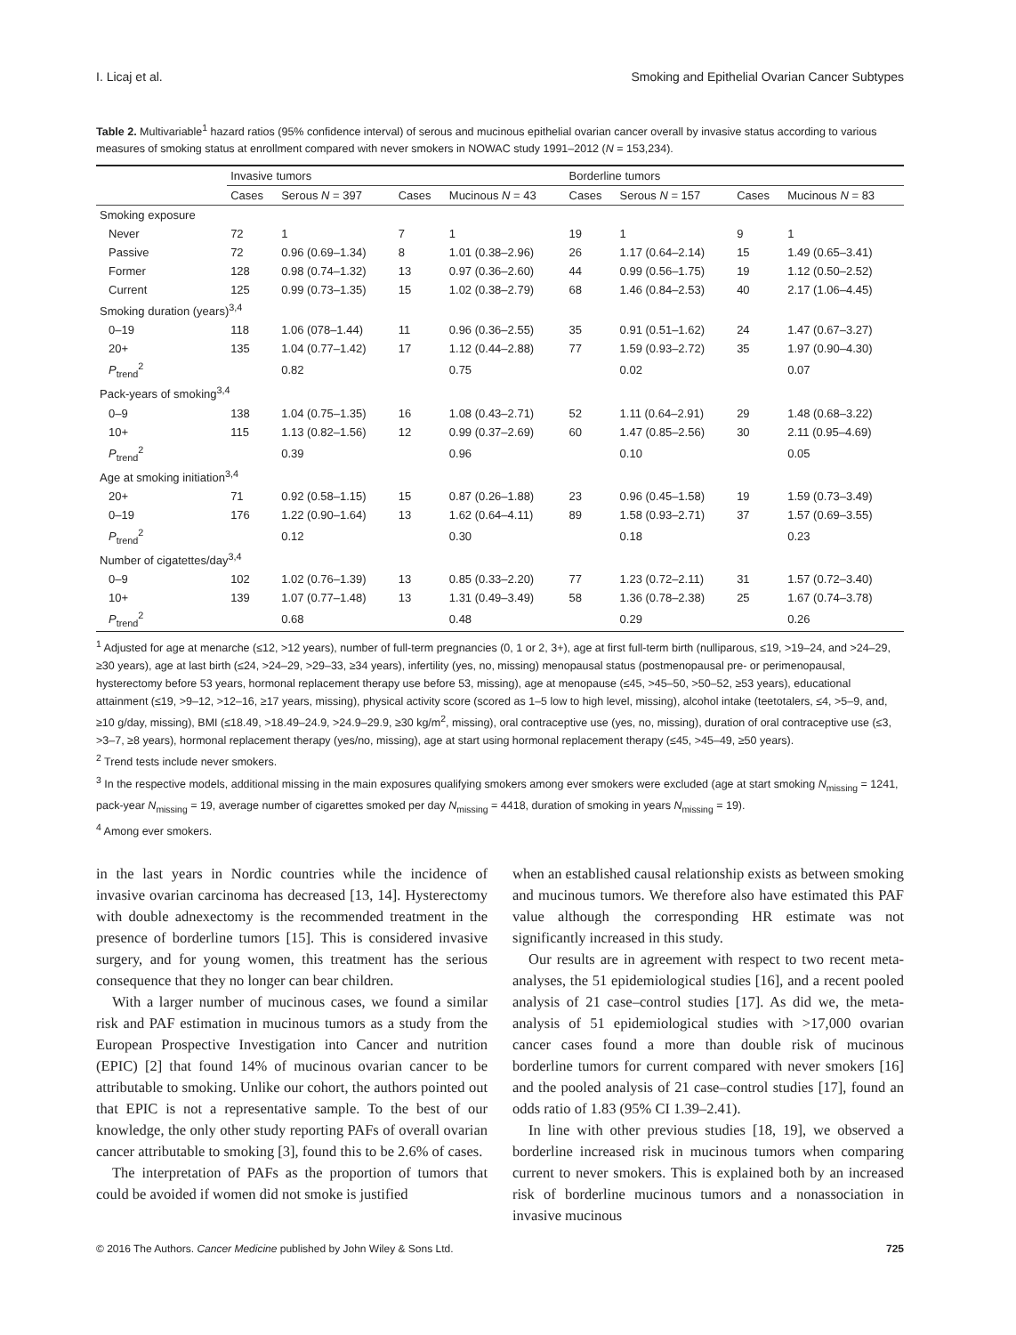I. Licaj et al. Smoking and Epithelial Ovarian Cancer Subtypes
Table 2. Multivariable<sup>1</sup> hazard ratios (95% confidence interval) of serous and mucinous epithelial ovarian cancer overall by invasive status according to various measures of smoking status at enrollment compared with never smokers in NOWAC study 1991–2012 (N = 153,234).
| | Invasive tumors | | | | Borderline tumors | | | |
| --- | --- | --- | --- | --- | --- | --- | --- | --- |
| | Cases | Serous N = 397 | Cases | Mucinous N = 43 | Cases | Serous N = 157 | Cases | Mucinous N = 83 |
| Smoking exposure | | | | | | | | |
| Never | 72 | 1 | 7 | 1 | 19 | 1 | 9 | 1 |
| Passive | 72 | 0.96 (0.69–1.34) | 8 | 1.01 (0.38–2.96) | 26 | 1.17 (0.64–2.14) | 15 | 1.49 (0.65–3.41) |
| Former | 128 | 0.98 (0.74–1.32) | 13 | 0.97 (0.36–2.60) | 44 | 0.99 (0.56–1.75) | 19 | 1.12 (0.50–2.52) |
| Current | 125 | 0.99 (0.73–1.35) | 15 | 1.02 (0.38–2.79) | 68 | 1.46 (0.84–2.53) | 40 | 2.17 (1.06–4.45) |
| Smoking duration (years)<sup>3,4</sup> | | | | | | | | |
| 0–19 | 118 | 1.06 (078–1.44) | 11 | 0.96 (0.36–2.55) | 35 | 0.91 (0.51–1.62) | 24 | 1.47 (0.67–3.27) |
| 20+ | 135 | 1.04 (0.77–1.42) | 17 | 1.12 (0.44–2.88) | 77 | 1.59 (0.93–2.72) | 35 | 1.97 (0.90–4.30) |
| P<sub>trend</sub><sup>2</sup> | | 0.82 | | 0.75 | | 0.02 | | 0.07 |
| Pack-years of smoking<sup>3,4</sup> | | | | | | | | |
| 0–9 | 138 | 1.04 (0.75–1.35) | 16 | 1.08 (0.43–2.71) | 52 | 1.11 (0.64–2.91) | 29 | 1.48 (0.68–3.22) |
| 10+ | 115 | 1.13 (0.82–1.56) | 12 | 0.99 (0.37–2.69) | 60 | 1.47 (0.85–2.56) | 30 | 2.11 (0.95–4.69) |
| P<sub>trend</sub><sup>2</sup> | | 0.39 | | 0.96 | | 0.10 | | 0.05 |
| Age at smoking initiation<sup>3,4</sup> | | | | | | | | |
| 20+ | 71 | 0.92 (0.58–1.15) | 15 | 0.87 (0.26–1.88) | 23 | 0.96 (0.45–1.58) | 19 | 1.59 (0.73–3.49) |
| 0–19 | 176 | 1.22 (0.90–1.64) | 13 | 1.62 (0.64–4.11) | 89 | 1.58 (0.93–2.71) | 37 | 1.57 (0.69–3.55) |
| P<sub>trend</sub><sup>2</sup> | | 0.12 | | 0.30 | | 0.18 | | 0.23 |
| Number of cigatettes/day<sup>3,4</sup> | | | | | | | | |
| 0–9 | 102 | 1.02 (0.76–1.39) | 13 | 0.85 (0.33–2.20) | 77 | 1.23 (0.72–2.11) | 31 | 1.57 (0.72–3.40) |
| 10+ | 139 | 1.07 (0.77–1.48) | 13 | 1.31 (0.49–3.49) | 58 | 1.36 (0.78–2.38) | 25 | 1.67 (0.74–3.78) |
| P<sub>trend</sub><sup>2</sup> | | 0.68 | | 0.48 | | 0.29 | | 0.26 |
<sup>1</sup> Adjusted for age at menarche (≤12, >12 years), number of full-term pregnancies (0, 1 or 2, 3+), age at first full-term birth (nulliparous, ≤19, >19–24, and >24–29, ≥30 years), age at last birth (≤24, >24–29, >29–33, ≥34 years), infertility (yes, no, missing) menopausal status (postmenopausal pre- or perimenopausal, hysterectomy before 53 years, hormonal replacement therapy use before 53, missing), age at menopause (≤45, >45–50, >50–52, ≥53 years), educational attainment (≤19, >9–12, >12–16, ≥17 years, missing), physical activity score (scored as 1–5 low to high level, missing), alcohol intake (teetotalers, ≤4, >5–9, and, ≥10 g/day, missing), BMI (≤18.49, >18.49–24.9, >24.9–29.9, ≥30 kg/m<sup>2</sup>, missing), oral contraceptive use (yes, no, missing), duration of oral contraceptive use (≤3, >3–7, ≥8 years), hormonal replacement therapy (yes/no, missing), age at start using hormonal replacement therapy (≤45, >45–49, ≥50 years).
<sup>2</sup> Trend tests include never smokers.
<sup>3</sup> In the respective models, additional missing in the main exposures qualifying smokers among ever smokers were excluded (age at start smoking N<sub>missing</sub> = 1241, pack-year N<sub>missing</sub> = 19, average number of cigarettes smoked per day N<sub>missing</sub> = 4418, duration of smoking in years N<sub>missing</sub> = 19).
<sup>4</sup> Among ever smokers.
in the last years in Nordic countries while the incidence of invasive ovarian carcinoma has decreased [13, 14]. Hysterectomy with double adnexectomy is the recommended treatment in the presence of borderline tumors [15]. This is considered invasive surgery, and for young women, this treatment has the serious consequence that they no longer can bear children.
With a larger number of mucinous cases, we found a similar risk and PAF estimation in mucinous tumors as a study from the European Prospective Investigation into Cancer and nutrition (EPIC) [2] that found 14% of mucinous ovarian cancer to be attributable to smoking. Unlike our cohort, the authors pointed out that EPIC is not a representative sample. To the best of our knowledge, the only other study reporting PAFs of overall ovarian cancer attributable to smoking [3], found this to be 2.6% of cases.
The interpretation of PAFs as the proportion of tumors that could be avoided if women did not smoke is justified
when an established causal relationship exists as between smoking and mucinous tumors. We therefore also have estimated this PAF value although the corresponding HR estimate was not significantly increased in this study.
Our results are in agreement with respect to two recent meta-analyses, the 51 epidemiological studies [16], and a recent pooled analysis of 21 case–control studies [17]. As did we, the meta-analysis of 51 epidemiological studies with >17,000 ovarian cancer cases found a more than double risk of mucinous borderline tumors for current compared with never smokers [16] and the pooled analysis of 21 case–control studies [17], found an odds ratio of 1.83 (95% CI 1.39–2.41).
In line with other previous studies [18, 19], we observed a borderline increased risk in mucinous tumors when comparing current to never smokers. This is explained both by an increased risk of borderline mucinous tumors and a nonassociation in invasive mucinous
© 2016 The Authors. Cancer Medicine published by John Wiley & Sons Ltd. 725